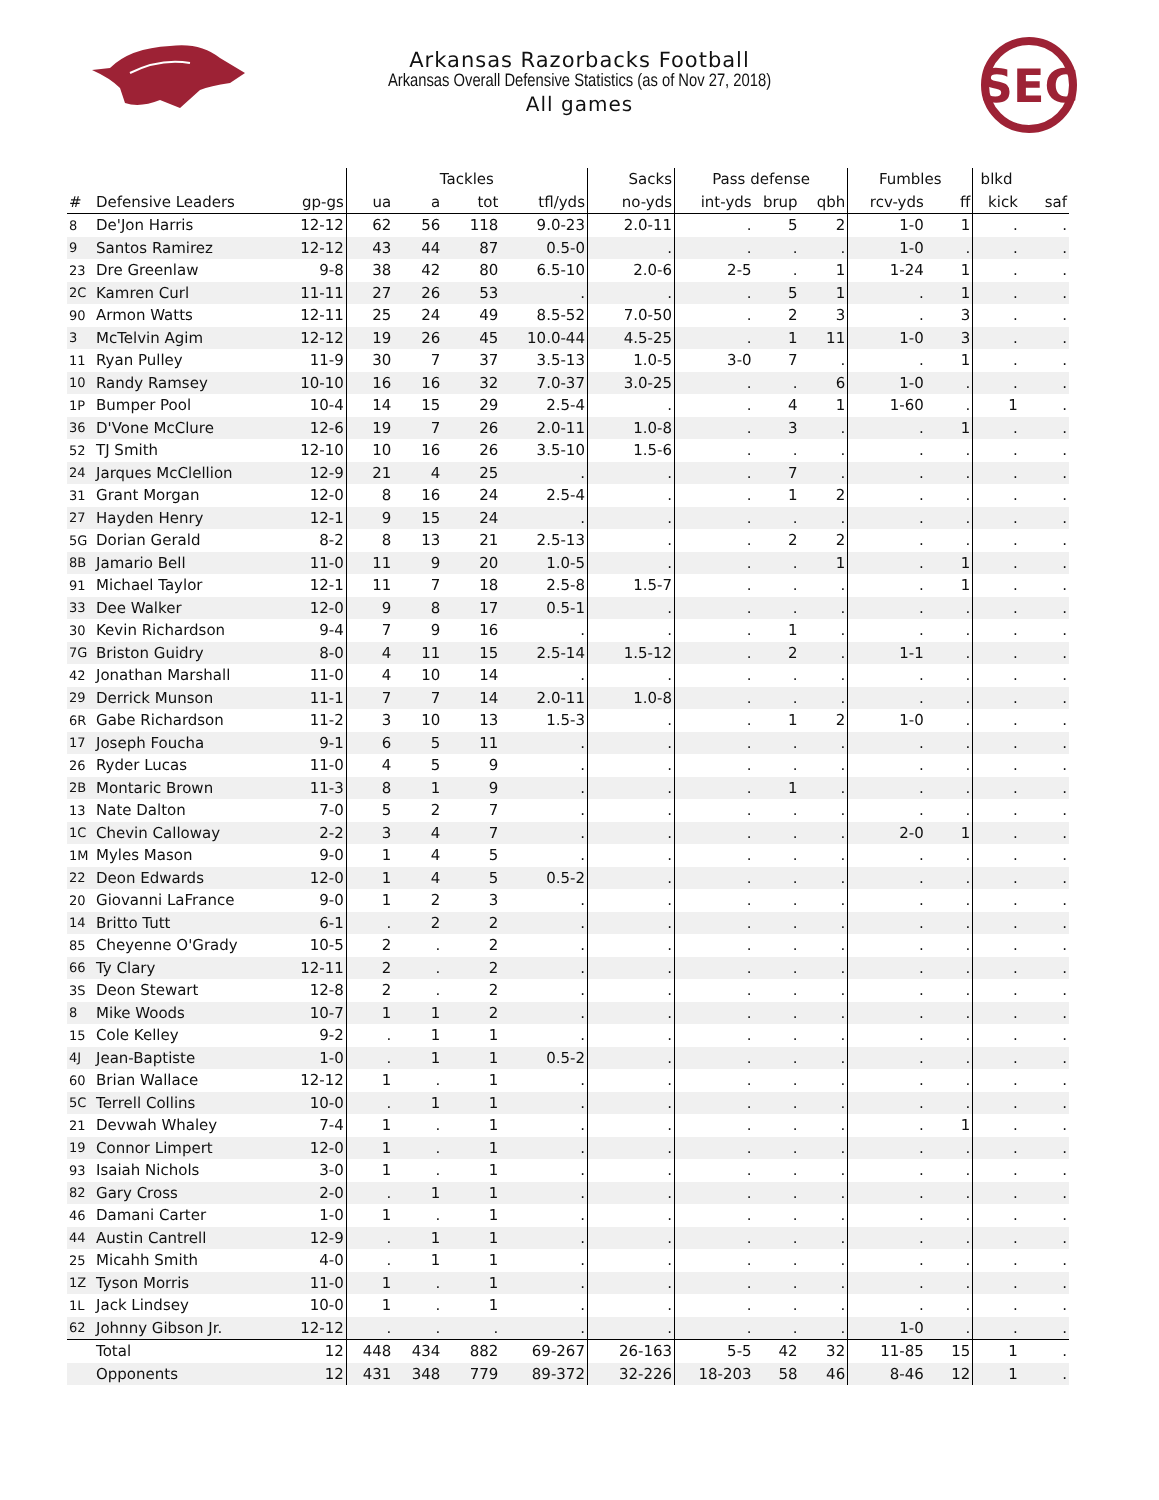SEC
Arkansas Razorbacks Football
Arkansas Overall Defensive Statistics (as of Nov 27, 2018)
All games
| | | | Tackles | | | | Sacks | Pass defense | | | Fumbles | | blkd | |
| --- | --- | --- | --- | --- | --- | --- | --- | --- | --- | --- | --- | --- | --- | --- |
| # | Defensive Leaders | gp-gs | ua | a | tot | tfl/yds | no-yds | int-yds | brup | qbh | rcv-yds | ff | kick | saf |
| 8 | De'Jon Harris | 12-12 | 62 | 56 | 118 | 9.0-23 | 2.0-11 | . | 5 | 2 | 1-0 | 1 | . | . |
| 9 | Santos Ramirez | 12-12 | 43 | 44 | 87 | 0.5-0 | . | . | . | . | 1-0 | . | . | . |
| 23 | Dre Greenlaw | 9-8 | 38 | 42 | 80 | 6.5-10 | 2.0-6 | 2-5 | . | 1 | 1-24 | 1 | . | . |
| 2C | Kamren Curl | 11-11 | 27 | 26 | 53 | . | . | . | 5 | 1 | . | 1 | . | . |
| 90 | Armon Watts | 12-11 | 25 | 24 | 49 | 8.5-52 | 7.0-50 | . | 2 | 3 | . | 3 | . | . |
| 3 | McTelvin Agim | 12-12 | 19 | 26 | 45 | 10.0-44 | 4.5-25 | . | 1 | 11 | 1-0 | 3 | . | . |
| 11 | Ryan Pulley | 11-9 | 30 | 7 | 37 | 3.5-13 | 1.0-5 | 3-0 | 7 | . | . | 1 | . | . |
| 10 | Randy Ramsey | 10-10 | 16 | 16 | 32 | 7.0-37 | 3.0-25 | . | . | 6 | 1-0 | . | . | . |
| 1P | Bumper Pool | 10-4 | 14 | 15 | 29 | 2.5-4 | . | . | 4 | 1 | 1-60 | . | 1 | . |
| 36 | D'Vone McClure | 12-6 | 19 | 7 | 26 | 2.0-11 | 1.0-8 | . | 3 | . | . | 1 | . | . |
| 52 | TJ Smith | 12-10 | 10 | 16 | 26 | 3.5-10 | 1.5-6 | . | . | . | . | . | . | . |
| 24 | Jarques McClellion | 12-9 | 21 | 4 | 25 | . | . | . | 7 | . | . | . | . | . |
| 31 | Grant Morgan | 12-0 | 8 | 16 | 24 | 2.5-4 | . | . | 1 | 2 | . | . | . | . |
| 27 | Hayden Henry | 12-1 | 9 | 15 | 24 | . | . | . | . | . | . | . | . | . |
| 5G | Dorian Gerald | 8-2 | 8 | 13 | 21 | 2.5-13 | . | . | 2 | 2 | . | . | . | . |
| 8B | Jamario Bell | 11-0 | 11 | 9 | 20 | 1.0-5 | . | . | . | 1 | . | 1 | . | . |
| 91 | Michael Taylor | 12-1 | 11 | 7 | 18 | 2.5-8 | 1.5-7 | . | . | . | . | 1 | . | . |
| 33 | Dee Walker | 12-0 | 9 | 8 | 17 | 0.5-1 | . | . | . | . | . | . | . | . |
| 30 | Kevin Richardson | 9-4 | 7 | 9 | 16 | . | . | . | 1 | . | . | . | . | . |
| 7G | Briston Guidry | 8-0 | 4 | 11 | 15 | 2.5-14 | 1.5-12 | . | 2 | . | 1-1 | . | . | . |
| 42 | Jonathan Marshall | 11-0 | 4 | 10 | 14 | . | . | . | . | . | . | . | . | . |
| 29 | Derrick Munson | 11-1 | 7 | 7 | 14 | 2.0-11 | 1.0-8 | . | . | . | . | . | . | . |
| 6R | Gabe Richardson | 11-2 | 3 | 10 | 13 | 1.5-3 | . | . | 1 | 2 | 1-0 | . | . | . |
| 17 | Joseph Foucha | 9-1 | 6 | 5 | 11 | . | . | . | . | . | . | . | . | . |
| 26 | Ryder Lucas | 11-0 | 4 | 5 | 9 | . | . | . | . | . | . | . | . | . |
| 2B | Montaric Brown | 11-3 | 8 | 1 | 9 | . | . | . | 1 | . | . | . | . | . |
| 13 | Nate Dalton | 7-0 | 5 | 2 | 7 | . | . | . | . | . | . | . | . | . |
| 1C | Chevin Calloway | 2-2 | 3 | 4 | 7 | . | . | . | . | . | 2-0 | 1 | . | . |
| 1M | Myles Mason | 9-0 | 1 | 4 | 5 | . | . | . | . | . | . | . | . | . |
| 22 | Deon Edwards | 12-0 | 1 | 4 | 5 | 0.5-2 | . | . | . | . | . | . | . | . |
| 20 | Giovanni LaFrance | 9-0 | 1 | 2 | 3 | . | . | . | . | . | . | . | . | . |
| 14 | Britto Tutt | 6-1 | . | 2 | 2 | . | . | . | . | . | . | . | . | . |
| 85 | Cheyenne O'Grady | 10-5 | 2 | . | 2 | . | . | . | . | . | . | . | . | . |
| 66 | Ty Clary | 12-11 | 2 | . | 2 | . | . | . | . | . | . | . | . | . |
| 3S | Deon Stewart | 12-8 | 2 | . | 2 | . | . | . | . | . | . | . | . | . |
| 8 | Mike Woods | 10-7 | 1 | 1 | 2 | . | . | . | . | . | . | . | . | . |
| 15 | Cole Kelley | 9-2 | . | 1 | 1 | . | . | . | . | . | . | . | . | . |
| 4J | Jean-Baptiste | 1-0 | . | 1 | 1 | 0.5-2 | . | . | . | . | . | . | . | . |
| 60 | Brian Wallace | 12-12 | 1 | . | 1 | . | . | . | . | . | . | . | . | . |
| 5C | Terrell Collins | 10-0 | . | 1 | 1 | . | . | . | . | . | . | . | . | . |
| 21 | Devwah Whaley | 7-4 | 1 | . | 1 | . | . | . | . | . | . | 1 | . | . |
| 19 | Connor Limpert | 12-0 | 1 | . | 1 | . | . | . | . | . | . | . | . | . |
| 93 | Isaiah Nichols | 3-0 | 1 | . | 1 | . | . | . | . | . | . | . | . | . |
| 82 | Gary Cross | 2-0 | . | 1 | 1 | . | . | . | . | . | . | . | . | . |
| 46 | Damani Carter | 1-0 | 1 | . | 1 | . | . | . | . | . | . | . | . | . |
| 44 | Austin Cantrell | 12-9 | . | 1 | 1 | . | . | . | . | . | . | . | . | . |
| 25 | Micahh Smith | 4-0 | . | 1 | 1 | . | . | . | . | . | . | . | . | . |
| 1Z | Tyson Morris | 11-0 | 1 | . | 1 | . | . | . | . | . | . | . | . | . |
| 1L | Jack Lindsey | 10-0 | 1 | . | 1 | . | . | . | . | . | . | . | . | . |
| 62 | Johnny Gibson Jr. | 12-12 | . | . | . | . | . | . | . | . | 1-0 | . | . | . |
| | Total | 12 | 448 | 434 | 882 | 69-267 | 26-163 | 5-5 | 42 | 32 | 11-85 | 15 | 1 | . |
| | Opponents | 12 | 431 | 348 | 779 | 89-372 | 32-226 | 18-203 | 58 | 46 | 8-46 | 12 | 1 | . |